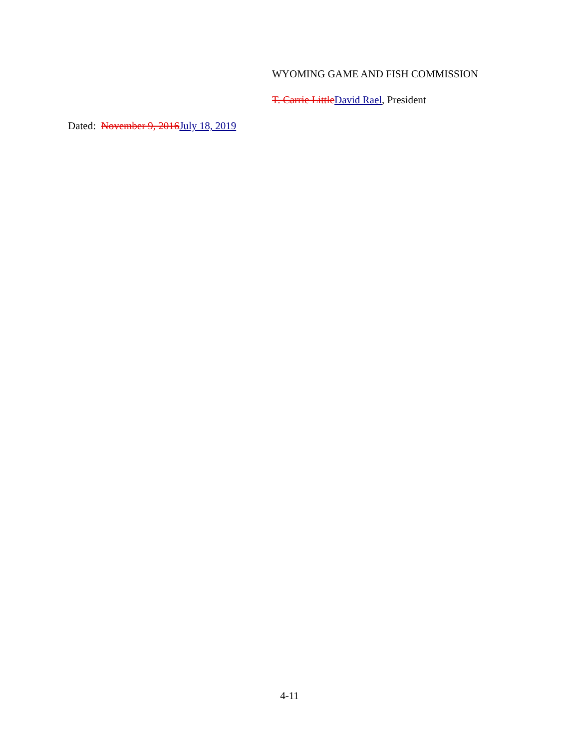WYOMING GAME AND FISH COMMISSION
T. Carrie LittleDavid Rael, President
Dated: November 9, 2016July 18, 2019
4-11